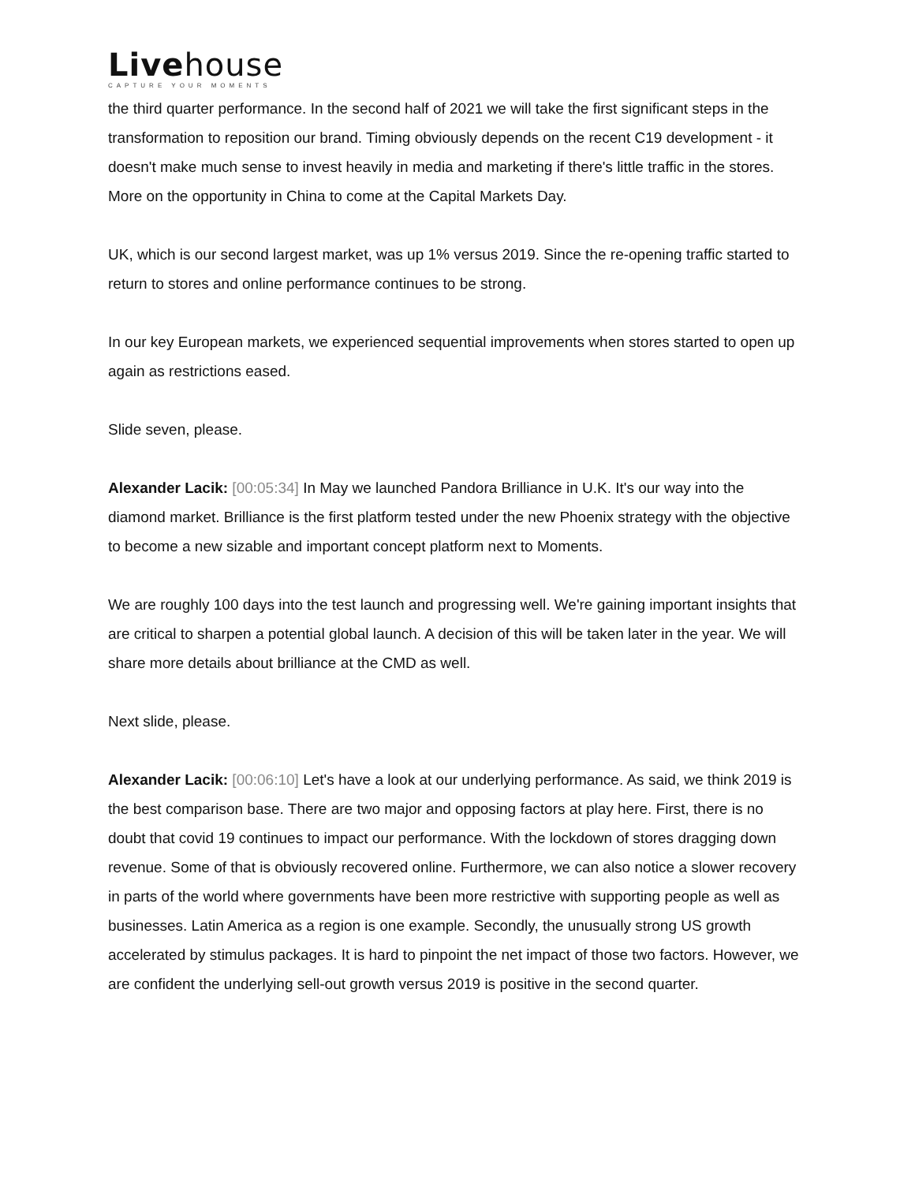Livehouse
CAPTURE YOUR MOMENTS
the third quarter performance. In the second half of 2021 we will take the first significant steps in the transformation to reposition our brand. Timing obviously depends on the recent C19 development - it doesn't make much sense to invest heavily in media and marketing if there's little traffic in the stores. More on the opportunity in China to come at the Capital Markets Day.
UK, which is our second largest market, was up 1% versus 2019. Since the re-opening traffic started to return to stores and online performance continues to be strong.
In our key European markets, we experienced sequential improvements when stores started to open up again as restrictions eased.
Slide seven, please.
Alexander Lacik: [00:05:34] In May we launched Pandora Brilliance in U.K. It's our way into the diamond market. Brilliance is the first platform tested under the new Phoenix strategy with the objective to become a new sizable and important concept platform next to Moments.
We are roughly 100 days into the test launch and progressing well. We're gaining important insights that are critical to sharpen a potential global launch. A decision of this will be taken later in the year. We will share more details about brilliance at the CMD as well.
Next slide, please.
Alexander Lacik: [00:06:10] Let's have a look at our underlying performance. As said, we think 2019 is the best comparison base. There are two major and opposing factors at play here. First, there is no doubt that covid 19 continues to impact our performance. With the lockdown of stores dragging down revenue. Some of that is obviously recovered online. Furthermore, we can also notice a slower recovery in parts of the world where governments have been more restrictive with supporting people as well as businesses. Latin America as a region is one example. Secondly, the unusually strong US growth accelerated by stimulus packages. It is hard to pinpoint the net impact of those two factors. However, we are confident the underlying sell-out growth versus 2019 is positive in the second quarter.